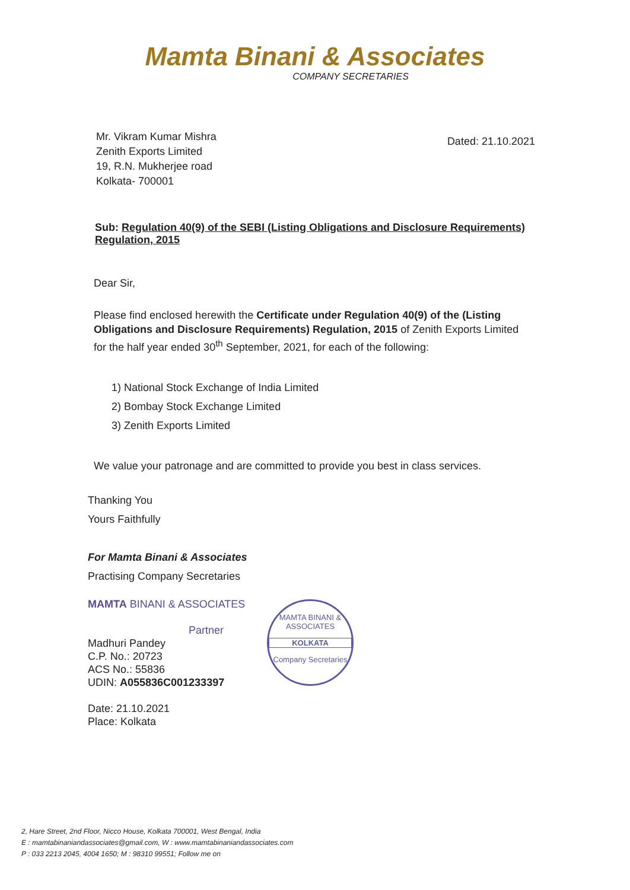Mamta Binani & Associates
COMPANY SECRETARIES
Mr. Vikram Kumar Mishra
Zenith Exports Limited
19, R.N. Mukherjee road
Kolkata- 700001
Dated: 21.10.2021
Sub: Regulation 40(9) of the SEBI (Listing Obligations and Disclosure Requirements) Regulation, 2015
Dear Sir,
Please find enclosed herewith the Certificate under Regulation 40(9) of the (Listing Obligations and Disclosure Requirements) Regulation, 2015 of Zenith Exports Limited for the half year ended 30<sup>th</sup> September, 2021, for each of the following:
1) National Stock Exchange of India Limited
2) Bombay Stock Exchange Limited
3) Zenith Exports Limited
We value your patronage and are committed to provide you best in class services.
Thanking You
Yours Faithfully
For Mamta Binani & Associates
Practising Company Secretaries
MAMTA BINANI & ASSOCIATES
Partner
Madhuri Pandey
C.P. No.: 20723
ACS No.: 55836
UDIN: A055836C001233397
Date: 21.10.2021
Place: Kolkata
MAMTA BINANI & ASSOCIATES
KOLKATA
Company Secretaries
2, Hare Street, 2nd Floor, Nicco House, Kolkata 700001, West Bengal, India
E : mamtabinaniandassociates@gmail.com, W : www.mamtabinaniandassociates.com
P : 033 2213 2045, 4004 1650; M : 98310 99551; Follow me on